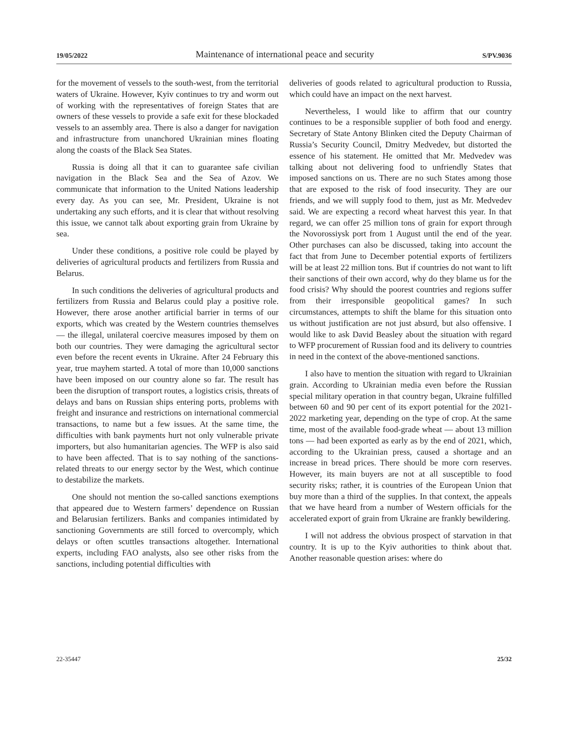19/05/2022 Maintenance of international peace and security S/PV.9036
for the movement of vessels to the south-west, from the territorial waters of Ukraine. However, Kyiv continues to try and worm out of working with the representatives of foreign States that are owners of these vessels to provide a safe exit for these blockaded vessels to an assembly area. There is also a danger for navigation and infrastructure from unanchored Ukrainian mines floating along the coasts of the Black Sea States.
Russia is doing all that it can to guarantee safe civilian navigation in the Black Sea and the Sea of Azov. We communicate that information to the United Nations leadership every day. As you can see, Mr. President, Ukraine is not undertaking any such efforts, and it is clear that without resolving this issue, we cannot talk about exporting grain from Ukraine by sea.
Under these conditions, a positive role could be played by deliveries of agricultural products and fertilizers from Russia and Belarus.
In such conditions the deliveries of agricultural products and fertilizers from Russia and Belarus could play a positive role. However, there arose another artificial barrier in terms of our exports, which was created by the Western countries themselves — the illegal, unilateral coercive measures imposed by them on both our countries. They were damaging the agricultural sector even before the recent events in Ukraine. After 24 February this year, true mayhem started. A total of more than 10,000 sanctions have been imposed on our country alone so far. The result has been the disruption of transport routes, a logistics crisis, threats of delays and bans on Russian ships entering ports, problems with freight and insurance and restrictions on international commercial transactions, to name but a few issues. At the same time, the difficulties with bank payments hurt not only vulnerable private importers, but also humanitarian agencies. The WFP is also said to have been affected. That is to say nothing of the sanctions-related threats to our energy sector by the West, which continue to destabilize the markets.
One should not mention the so-called sanctions exemptions that appeared due to Western farmers’ dependence on Russian and Belarusian fertilizers. Banks and companies intimidated by sanctioning Governments are still forced to overcomply, which delays or often scuttles transactions altogether. International experts, including FAO analysts, also see other risks from the sanctions, including potential difficulties with
deliveries of goods related to agricultural production to Russia, which could have an impact on the next harvest.
Nevertheless, I would like to affirm that our country continues to be a responsible supplier of both food and energy. Secretary of State Antony Blinken cited the Deputy Chairman of Russia’s Security Council, Dmitry Medvedev, but distorted the essence of his statement. He omitted that Mr. Medvedev was talking about not delivering food to unfriendly States that imposed sanctions on us. There are no such States among those that are exposed to the risk of food insecurity. They are our friends, and we will supply food to them, just as Mr. Medvedev said. We are expecting a record wheat harvest this year. In that regard, we can offer 25 million tons of grain for export through the Novorossiysk port from 1 August until the end of the year. Other purchases can also be discussed, taking into account the fact that from June to December potential exports of fertilizers will be at least 22 million tons. But if countries do not want to lift their sanctions of their own accord, why do they blame us for the food crisis? Why should the poorest countries and regions suffer from their irresponsible geopolitical games? In such circumstances, attempts to shift the blame for this situation onto us without justification are not just absurd, but also offensive. I would like to ask David Beasley about the situation with regard to WFP procurement of Russian food and its delivery to countries in need in the context of the above-mentioned sanctions.
I also have to mention the situation with regard to Ukrainian grain. According to Ukrainian media even before the Russian special military operation in that country began, Ukraine fulfilled between 60 and 90 per cent of its export potential for the 2021-2022 marketing year, depending on the type of crop. At the same time, most of the available food-grade wheat — about 13 million tons — had been exported as early as by the end of 2021, which, according to the Ukrainian press, caused a shortage and an increase in bread prices. There should be more corn reserves. However, its main buyers are not at all susceptible to food security risks; rather, it is countries of the European Union that buy more than a third of the supplies. In that context, the appeals that we have heard from a number of Western officials for the accelerated export of grain from Ukraine are frankly bewildering.
I will not address the obvious prospect of starvation in that country. It is up to the Kyiv authorities to think about that. Another reasonable question arises: where do
22-35447 25/32